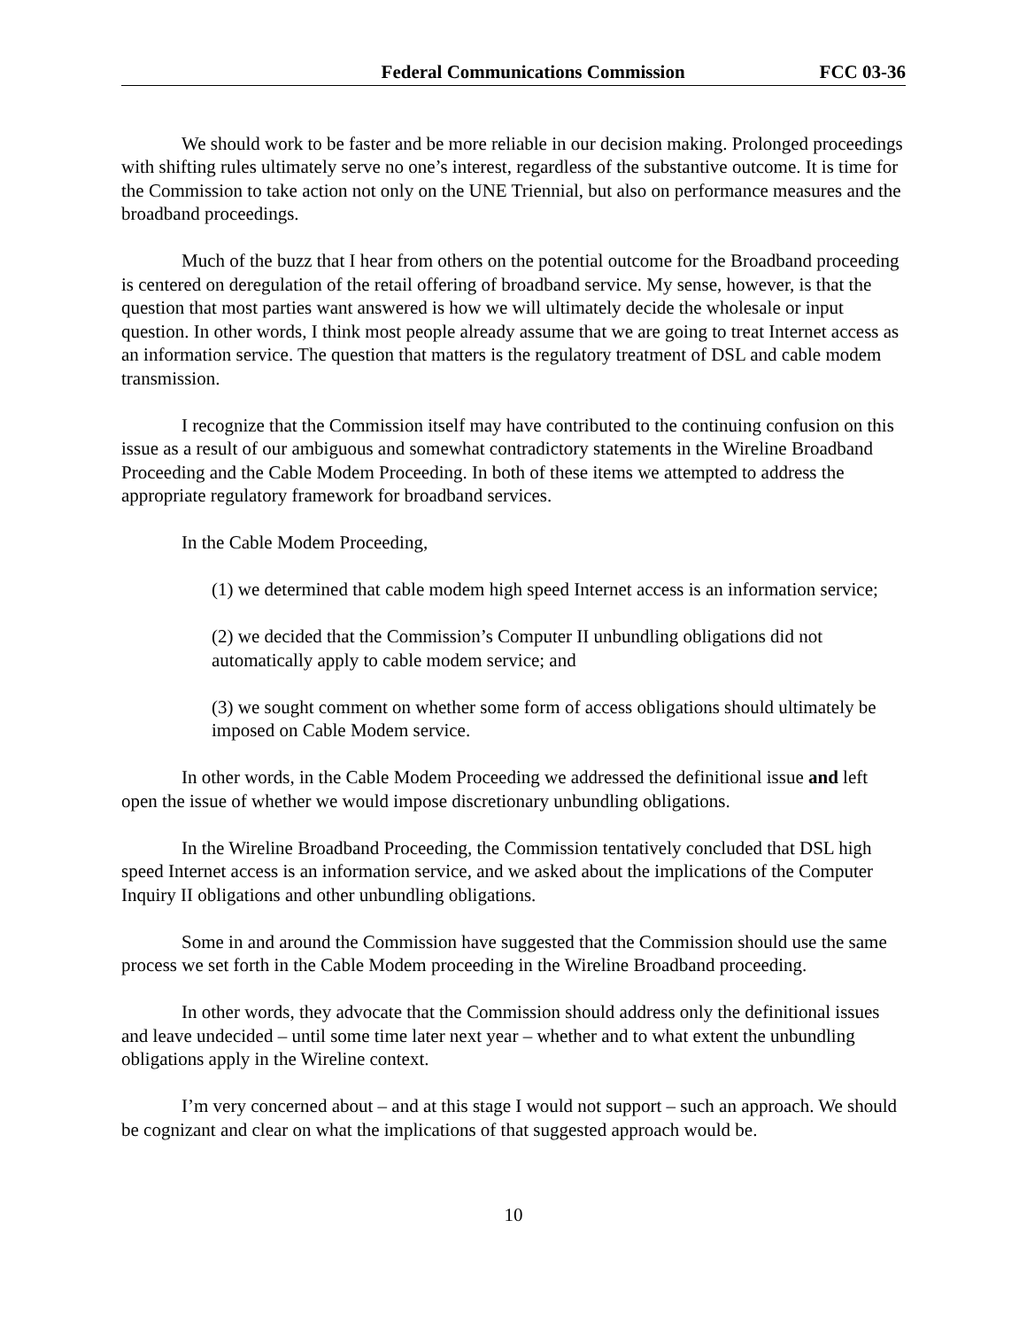Federal Communications Commission FCC 03-36
We should work to be faster and be more reliable in our decision making. Prolonged proceedings with shifting rules ultimately serve no one’s interest, regardless of the substantive outcome. It is time for the Commission to take action not only on the UNE Triennial, but also on performance measures and the broadband proceedings.
Much of the buzz that I hear from others on the potential outcome for the Broadband proceeding is centered on deregulation of the retail offering of broadband service. My sense, however, is that the question that most parties want answered is how we will ultimately decide the wholesale or input question. In other words, I think most people already assume that we are going to treat Internet access as an information service. The question that matters is the regulatory treatment of DSL and cable modem transmission.
I recognize that the Commission itself may have contributed to the continuing confusion on this issue as a result of our ambiguous and somewhat contradictory statements in the Wireline Broadband Proceeding and the Cable Modem Proceeding. In both of these items we attempted to address the appropriate regulatory framework for broadband services.
In the Cable Modem Proceeding,
(1) we determined that cable modem high speed Internet access is an information service;
(2) we decided that the Commission’s Computer II unbundling obligations did not automatically apply to cable modem service; and
(3) we sought comment on whether some form of access obligations should ultimately be imposed on Cable Modem service.
In other words, in the Cable Modem Proceeding we addressed the definitional issue and left open the issue of whether we would impose discretionary unbundling obligations.
In the Wireline Broadband Proceeding, the Commission tentatively concluded that DSL high speed Internet access is an information service, and we asked about the implications of the Computer Inquiry II obligations and other unbundling obligations.
Some in and around the Commission have suggested that the Commission should use the same process we set forth in the Cable Modem proceeding in the Wireline Broadband proceeding.
In other words, they advocate that the Commission should address only the definitional issues and leave undecided – until some time later next year – whether and to what extent the unbundling obligations apply in the Wireline context.
I’m very concerned about – and at this stage I would not support – such an approach. We should be cognizant and clear on what the implications of that suggested approach would be.
10